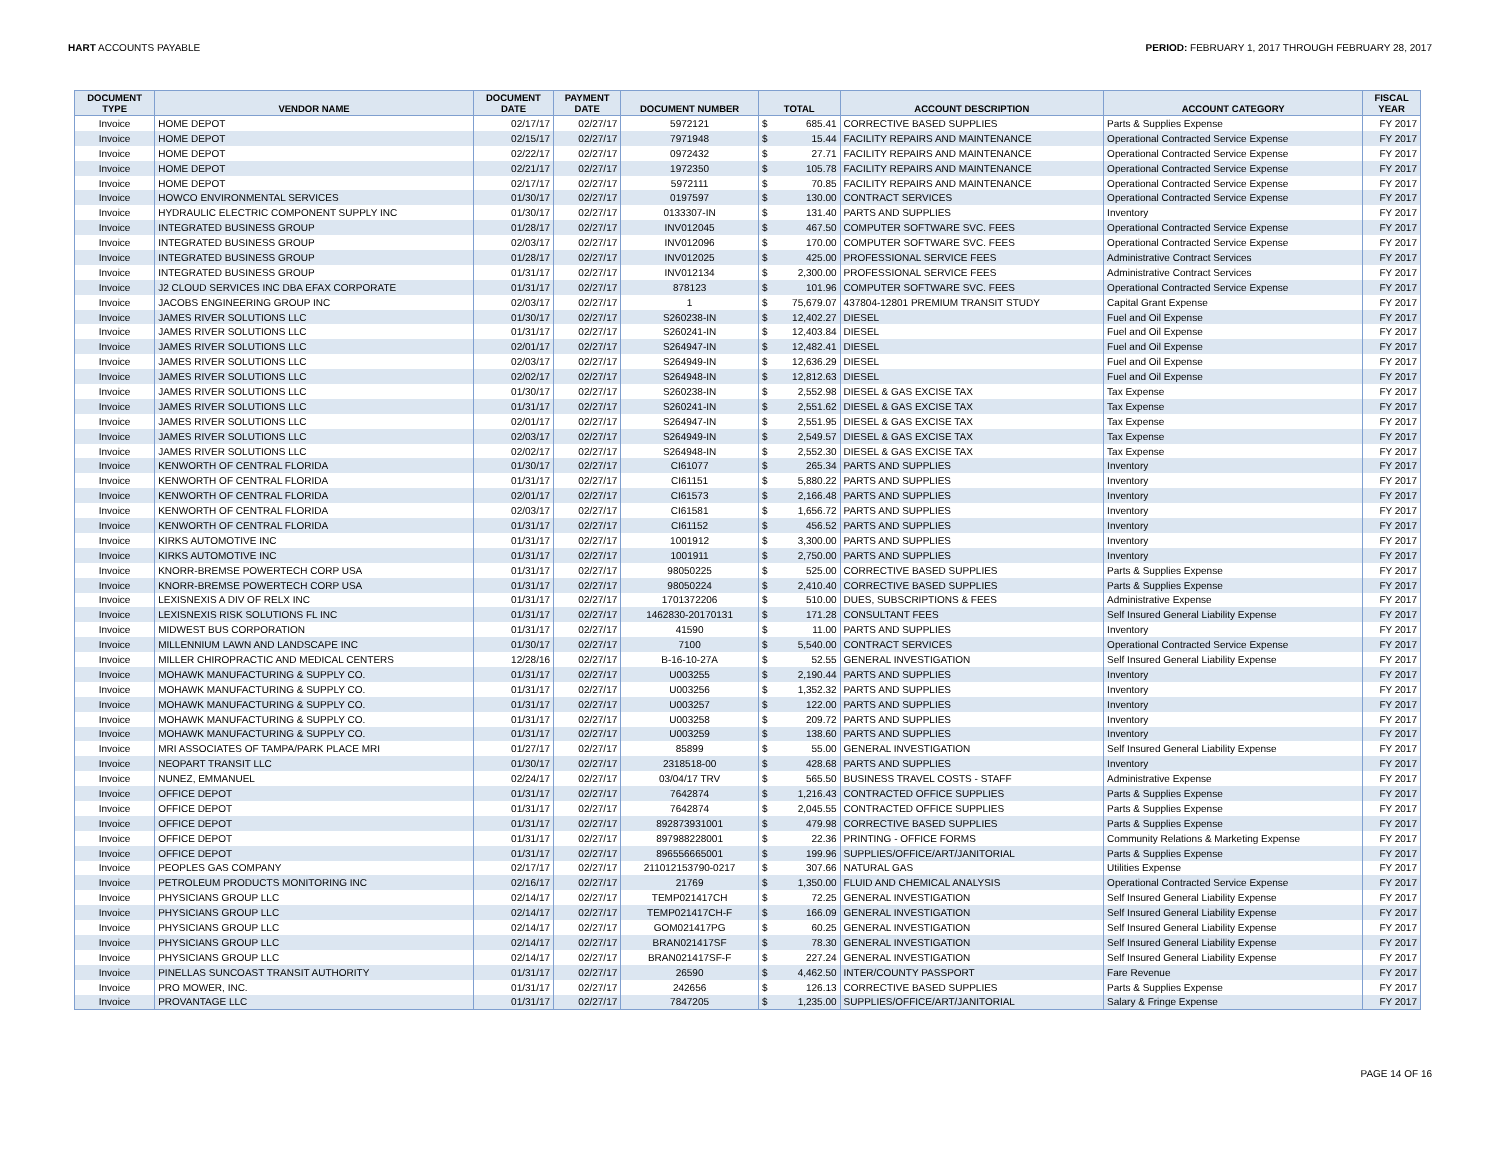HART ACCOUNTS PAYABLE PERIOD: FEBRUARY 1, 2017 THROUGH FEBRUARY 28, 2017
| DOCUMENT TYPE | VENDOR NAME | DOCUMENT DATE | PAYMENT DATE | DOCUMENT NUMBER | TOTAL | | ACCOUNT DESCRIPTION | ACCOUNT CATEGORY | FISCAL YEAR |
| --- | --- | --- | --- | --- | --- | --- | --- | --- | --- |
| Invoice | HOME DEPOT | 02/17/17 | 02/27/17 | 5972121 | $ | 685.41 | CORRECTIVE BASED SUPPLIES | Parts & Supplies Expense | FY 2017 |
| Invoice | HOME DEPOT | 02/15/17 | 02/27/17 | 7971948 | $ | 15.44 | FACILITY REPAIRS AND MAINTENANCE | Operational Contracted Service Expense | FY 2017 |
| Invoice | HOME DEPOT | 02/22/17 | 02/27/17 | 0972432 | $ | 27.71 | FACILITY REPAIRS AND MAINTENANCE | Operational Contracted Service Expense | FY 2017 |
| Invoice | HOME DEPOT | 02/21/17 | 02/27/17 | 1972350 | $ | 105.78 | FACILITY REPAIRS AND MAINTENANCE | Operational Contracted Service Expense | FY 2017 |
| Invoice | HOME DEPOT | 02/17/17 | 02/27/17 | 5972111 | $ | 70.85 | FACILITY REPAIRS AND MAINTENANCE | Operational Contracted Service Expense | FY 2017 |
| Invoice | HOWCO ENVIRONMENTAL SERVICES | 01/30/17 | 02/27/17 | 0197597 | $ | 130.00 | CONTRACT SERVICES | Operational Contracted Service Expense | FY 2017 |
| Invoice | HYDRAULIC ELECTRIC COMPONENT SUPPLY INC | 01/30/17 | 02/27/17 | 0133307-IN | $ | 131.40 | PARTS AND SUPPLIES | Inventory | FY 2017 |
| Invoice | INTEGRATED BUSINESS GROUP | 01/28/17 | 02/27/17 | INV012045 | $ | 467.50 | COMPUTER SOFTWARE SVC. FEES | Operational Contracted Service Expense | FY 2017 |
| Invoice | INTEGRATED BUSINESS GROUP | 02/03/17 | 02/27/17 | INV012096 | $ | 170.00 | COMPUTER SOFTWARE SVC. FEES | Operational Contracted Service Expense | FY 2017 |
| Invoice | INTEGRATED BUSINESS GROUP | 01/28/17 | 02/27/17 | INV012025 | $ | 425.00 | PROFESSIONAL SERVICE FEES | Administrative Contract Services | FY 2017 |
| Invoice | INTEGRATED BUSINESS GROUP | 01/31/17 | 02/27/17 | INV012134 | $ | 2,300.00 | PROFESSIONAL SERVICE FEES | Administrative Contract Services | FY 2017 |
| Invoice | J2 CLOUD SERVICES INC DBA EFAX CORPORATE | 01/31/17 | 02/27/17 | 878123 | $ | 101.96 | COMPUTER SOFTWARE SVC. FEES | Operational Contracted Service Expense | FY 2017 |
| Invoice | JACOBS ENGINEERING GROUP INC | 02/03/17 | 02/27/17 | 1 | $ | 75,679.07 | 437804-12801 PREMIUM TRANSIT STUDY | Capital Grant Expense | FY 2017 |
| Invoice | JAMES RIVER SOLUTIONS LLC | 01/30/17 | 02/27/17 | S260238-IN | $ | 12,402.27 | DIESEL | Fuel and Oil Expense | FY 2017 |
| Invoice | JAMES RIVER SOLUTIONS LLC | 01/31/17 | 02/27/17 | S260241-IN | $ | 12,403.84 | DIESEL | Fuel and Oil Expense | FY 2017 |
| Invoice | JAMES RIVER SOLUTIONS LLC | 02/01/17 | 02/27/17 | S264947-IN | $ | 12,482.41 | DIESEL | Fuel and Oil Expense | FY 2017 |
| Invoice | JAMES RIVER SOLUTIONS LLC | 02/03/17 | 02/27/17 | S264949-IN | $ | 12,636.29 | DIESEL | Fuel and Oil Expense | FY 2017 |
| Invoice | JAMES RIVER SOLUTIONS LLC | 02/02/17 | 02/27/17 | S264948-IN | $ | 12,812.63 | DIESEL | Fuel and Oil Expense | FY 2017 |
| Invoice | JAMES RIVER SOLUTIONS LLC | 01/30/17 | 02/27/17 | S260238-IN | $ | 2,552.98 | DIESEL & GAS EXCISE TAX | Tax Expense | FY 2017 |
| Invoice | JAMES RIVER SOLUTIONS LLC | 01/31/17 | 02/27/17 | S260241-IN | $ | 2,551.62 | DIESEL & GAS EXCISE TAX | Tax Expense | FY 2017 |
| Invoice | JAMES RIVER SOLUTIONS LLC | 02/01/17 | 02/27/17 | S264947-IN | $ | 2,551.95 | DIESEL & GAS EXCISE TAX | Tax Expense | FY 2017 |
| Invoice | JAMES RIVER SOLUTIONS LLC | 02/03/17 | 02/27/17 | S264949-IN | $ | 2,549.57 | DIESEL & GAS EXCISE TAX | Tax Expense | FY 2017 |
| Invoice | JAMES RIVER SOLUTIONS LLC | 02/02/17 | 02/27/17 | S264948-IN | $ | 2,552.30 | DIESEL & GAS EXCISE TAX | Tax Expense | FY 2017 |
| Invoice | KENWORTH OF CENTRAL FLORIDA | 01/30/17 | 02/27/17 | CI61077 | $ | 265.34 | PARTS AND SUPPLIES | Inventory | FY 2017 |
| Invoice | KENWORTH OF CENTRAL FLORIDA | 01/31/17 | 02/27/17 | CI61151 | $ | 5,880.22 | PARTS AND SUPPLIES | Inventory | FY 2017 |
| Invoice | KENWORTH OF CENTRAL FLORIDA | 02/01/17 | 02/27/17 | CI61573 | $ | 2,166.48 | PARTS AND SUPPLIES | Inventory | FY 2017 |
| Invoice | KENWORTH OF CENTRAL FLORIDA | 02/03/17 | 02/27/17 | CI61581 | $ | 1,656.72 | PARTS AND SUPPLIES | Inventory | FY 2017 |
| Invoice | KENWORTH OF CENTRAL FLORIDA | 01/31/17 | 02/27/17 | CI61152 | $ | 456.52 | PARTS AND SUPPLIES | Inventory | FY 2017 |
| Invoice | KIRKS AUTOMOTIVE INC | 01/31/17 | 02/27/17 | 1001912 | $ | 3,300.00 | PARTS AND SUPPLIES | Inventory | FY 2017 |
| Invoice | KIRKS AUTOMOTIVE INC | 01/31/17 | 02/27/17 | 1001911 | $ | 2,750.00 | PARTS AND SUPPLIES | Inventory | FY 2017 |
| Invoice | KNORR-BREMSE POWERTECH CORP USA | 01/31/17 | 02/27/17 | 98050225 | $ | 525.00 | CORRECTIVE BASED SUPPLIES | Parts & Supplies Expense | FY 2017 |
| Invoice | KNORR-BREMSE POWERTECH CORP USA | 01/31/17 | 02/27/17 | 98050224 | $ | 2,410.40 | CORRECTIVE BASED SUPPLIES | Parts & Supplies Expense | FY 2017 |
| Invoice | LEXISNEXIS A DIV OF RELX INC | 01/31/17 | 02/27/17 | 1701372206 | $ | 510.00 | DUES, SUBSCRIPTIONS & FEES | Administrative Expense | FY 2017 |
| Invoice | LEXISNEXIS RISK SOLUTIONS FL INC | 01/31/17 | 02/27/17 | 1462830-20170131 | $ | 171.28 | CONSULTANT FEES | Self Insured General Liability Expense | FY 2017 |
| Invoice | MIDWEST BUS CORPORATION | 01/31/17 | 02/27/17 | 41590 | $ | 11.00 | PARTS AND SUPPLIES | Inventory | FY 2017 |
| Invoice | MILLENNIUM LAWN AND LANDSCAPE INC | 01/30/17 | 02/27/17 | 7100 | $ | 5,540.00 | CONTRACT SERVICES | Operational Contracted Service Expense | FY 2017 |
| Invoice | MILLER CHIROPRACTIC AND MEDICAL CENTERS | 12/28/16 | 02/27/17 | B-16-10-27A | $ | 52.55 | GENERAL INVESTIGATION | Self Insured General Liability Expense | FY 2017 |
| Invoice | MOHAWK MANUFACTURING & SUPPLY CO. | 01/31/17 | 02/27/17 | U003255 | $ | 2,190.44 | PARTS AND SUPPLIES | Inventory | FY 2017 |
| Invoice | MOHAWK MANUFACTURING & SUPPLY CO. | 01/31/17 | 02/27/17 | U003256 | $ | 1,352.32 | PARTS AND SUPPLIES | Inventory | FY 2017 |
| Invoice | MOHAWK MANUFACTURING & SUPPLY CO. | 01/31/17 | 02/27/17 | U003257 | $ | 122.00 | PARTS AND SUPPLIES | Inventory | FY 2017 |
| Invoice | MOHAWK MANUFACTURING & SUPPLY CO. | 01/31/17 | 02/27/17 | U003258 | $ | 209.72 | PARTS AND SUPPLIES | Inventory | FY 2017 |
| Invoice | MOHAWK MANUFACTURING & SUPPLY CO. | 01/31/17 | 02/27/17 | U003259 | $ | 138.60 | PARTS AND SUPPLIES | Inventory | FY 2017 |
| Invoice | MRI ASSOCIATES OF TAMPA/PARK PLACE MRI | 01/27/17 | 02/27/17 | 85899 | $ | 55.00 | GENERAL INVESTIGATION | Self Insured General Liability Expense | FY 2017 |
| Invoice | NEOPART TRANSIT LLC | 01/30/17 | 02/27/17 | 2318518-00 | $ | 428.68 | PARTS AND SUPPLIES | Inventory | FY 2017 |
| Invoice | NUNEZ, EMMANUEL | 02/24/17 | 02/27/17 | 03/04/17 TRV | $ | 565.50 | BUSINESS TRAVEL COSTS - STAFF | Administrative Expense | FY 2017 |
| Invoice | OFFICE DEPOT | 01/31/17 | 02/27/17 | 7642874 | $ | 1,216.43 | CONTRACTED OFFICE SUPPLIES | Parts & Supplies Expense | FY 2017 |
| Invoice | OFFICE DEPOT | 01/31/17 | 02/27/17 | 7642874 | $ | 2,045.55 | CONTRACTED OFFICE SUPPLIES | Parts & Supplies Expense | FY 2017 |
| Invoice | OFFICE DEPOT | 01/31/17 | 02/27/17 | 892873931001 | $ | 479.98 | CORRECTIVE BASED SUPPLIES | Parts & Supplies Expense | FY 2017 |
| Invoice | OFFICE DEPOT | 01/31/17 | 02/27/17 | 897988228001 | $ | 22.36 | PRINTING - OFFICE FORMS | Community Relations & Marketing Expense | FY 2017 |
| Invoice | OFFICE DEPOT | 01/31/17 | 02/27/17 | 896556665001 | $ | 199.96 | SUPPLIES/OFFICE/ART/JANITORIAL | Parts & Supplies Expense | FY 2017 |
| Invoice | PEOPLES GAS COMPANY | 02/17/17 | 02/27/17 | 211012153790-0217 | $ | 307.66 | NATURAL GAS | Utilities Expense | FY 2017 |
| Invoice | PETROLEUM PRODUCTS MONITORING INC | 02/16/17 | 02/27/17 | 21769 | $ | 1,350.00 | FLUID AND CHEMICAL ANALYSIS | Operational Contracted Service Expense | FY 2017 |
| Invoice | PHYSICIANS GROUP LLC | 02/14/17 | 02/27/17 | TEMP021417CH | $ | 72.25 | GENERAL INVESTIGATION | Self Insured General Liability Expense | FY 2017 |
| Invoice | PHYSICIANS GROUP LLC | 02/14/17 | 02/27/17 | TEMP021417CH-F | $ | 166.09 | GENERAL INVESTIGATION | Self Insured General Liability Expense | FY 2017 |
| Invoice | PHYSICIANS GROUP LLC | 02/14/17 | 02/27/17 | GOM021417PG | $ | 60.25 | GENERAL INVESTIGATION | Self Insured General Liability Expense | FY 2017 |
| Invoice | PHYSICIANS GROUP LLC | 02/14/17 | 02/27/17 | BRAN021417SF | $ | 78.30 | GENERAL INVESTIGATION | Self Insured General Liability Expense | FY 2017 |
| Invoice | PHYSICIANS GROUP LLC | 02/14/17 | 02/27/17 | BRAN021417SF-F | $ | 227.24 | GENERAL INVESTIGATION | Self Insured General Liability Expense | FY 2017 |
| Invoice | PINELLAS SUNCOAST TRANSIT AUTHORITY | 01/31/17 | 02/27/17 | 26590 | $ | 4,462.50 | INTER/COUNTY PASSPORT | Fare Revenue | FY 2017 |
| Invoice | PRO MOWER, INC. | 01/31/17 | 02/27/17 | 242656 | $ | 126.13 | CORRECTIVE BASED SUPPLIES | Parts & Supplies Expense | FY 2017 |
| Invoice | PROVANTAGE LLC | 01/31/17 | 02/27/17 | 7847205 | $ | 1,235.00 | SUPPLIES/OFFICE/ART/JANITORIAL | Salary & Fringe Expense | FY 2017 |
PAGE 14 OF 16